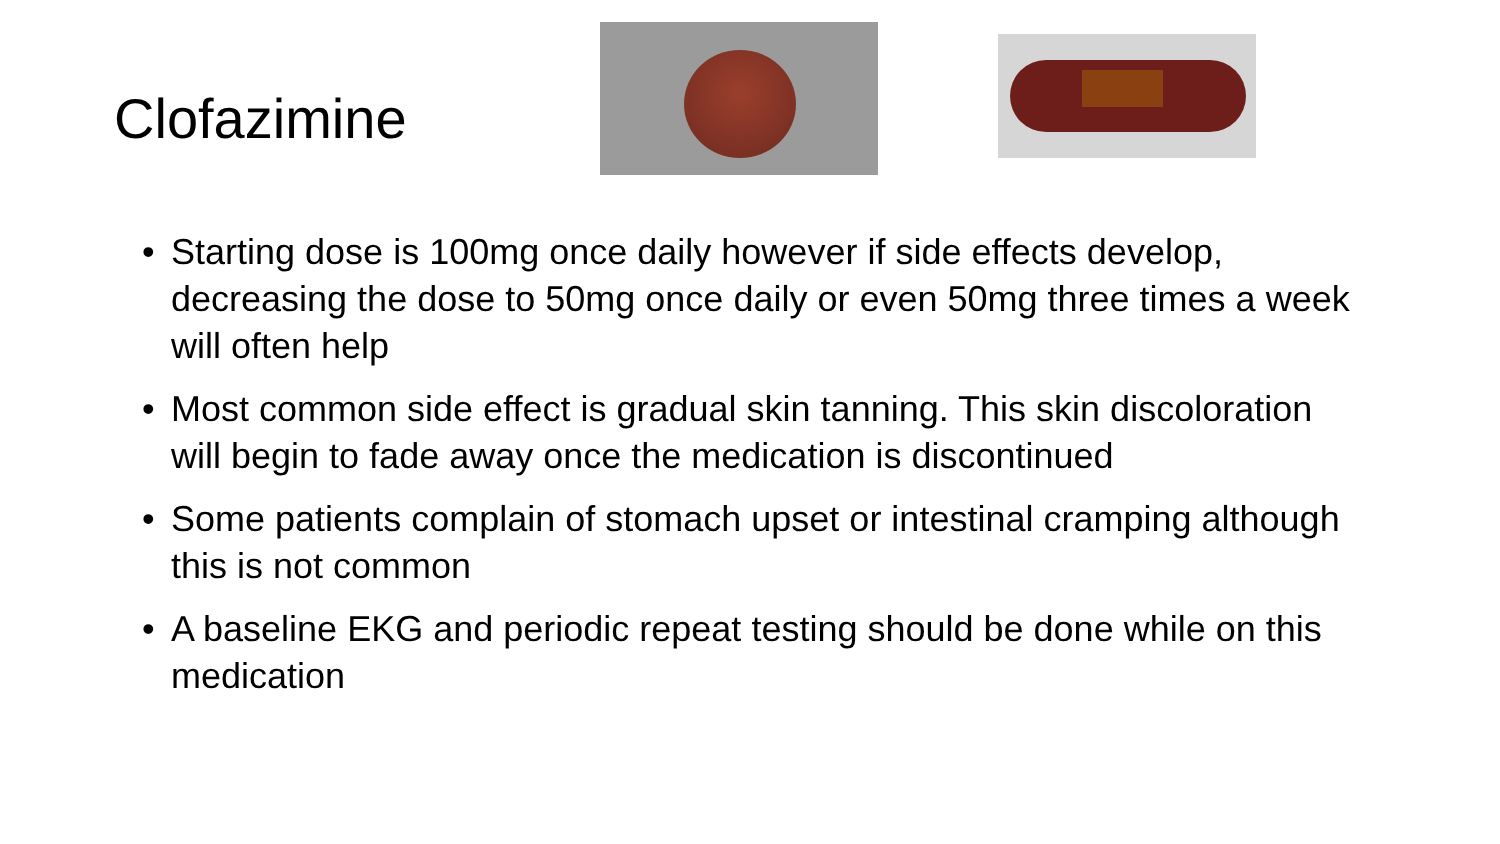Clofazimine
• Starting dose is 100mg once daily however if side effects develop, decreasing the dose to 50mg once daily or even 50mg three times a week will often help
• Most common side effect is gradual skin tanning. This skin discoloration will begin to fade away once the medication is discontinued
• Some patients complain of stomach upset or intestinal cramping although this is not common
• A baseline EKG and periodic repeat testing should be done while on this medication